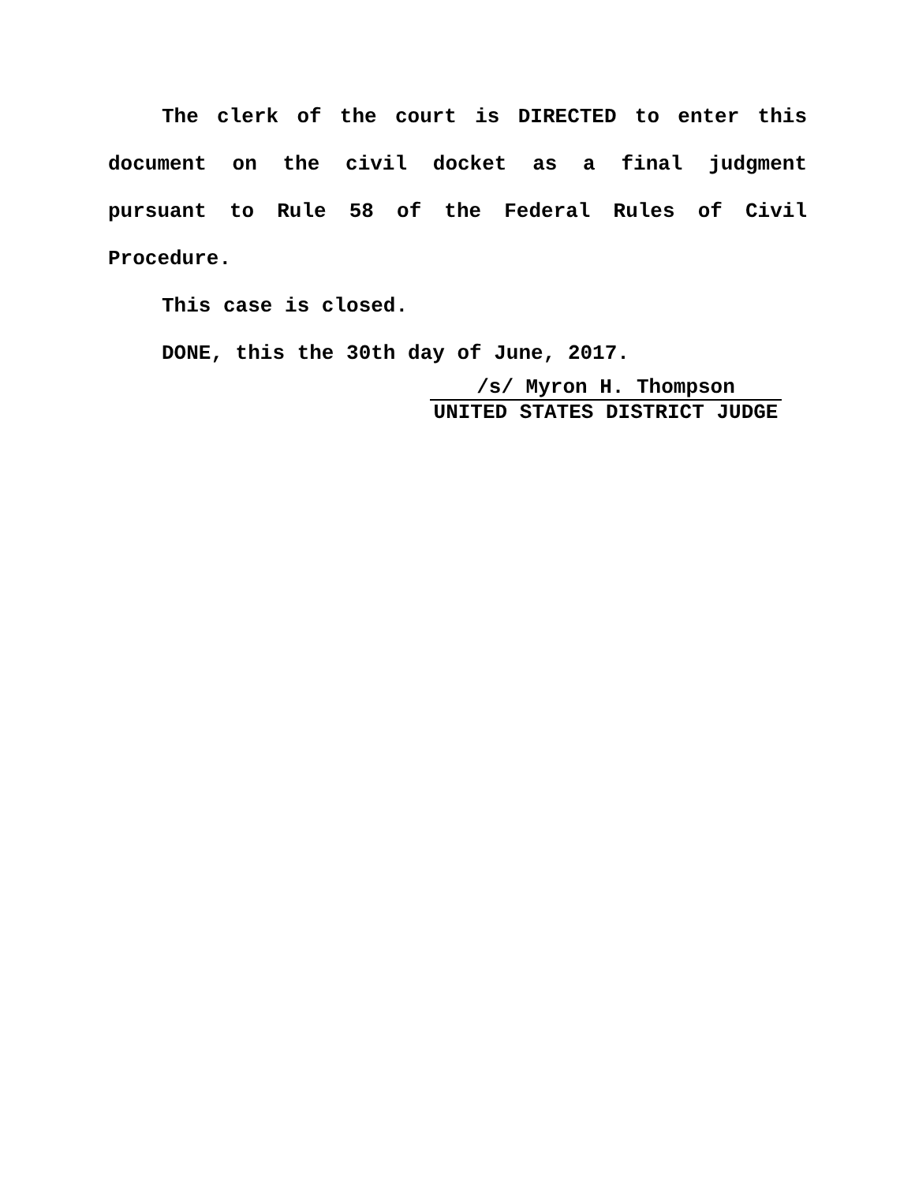The clerk of the court is DIRECTED to enter this document on the civil docket as a final judgment pursuant to Rule 58 of the Federal Rules of Civil Procedure.
This case is closed.
DONE, this the 30th day of June, 2017.
/s/ Myron H. Thompson
UNITED STATES DISTRICT JUDGE